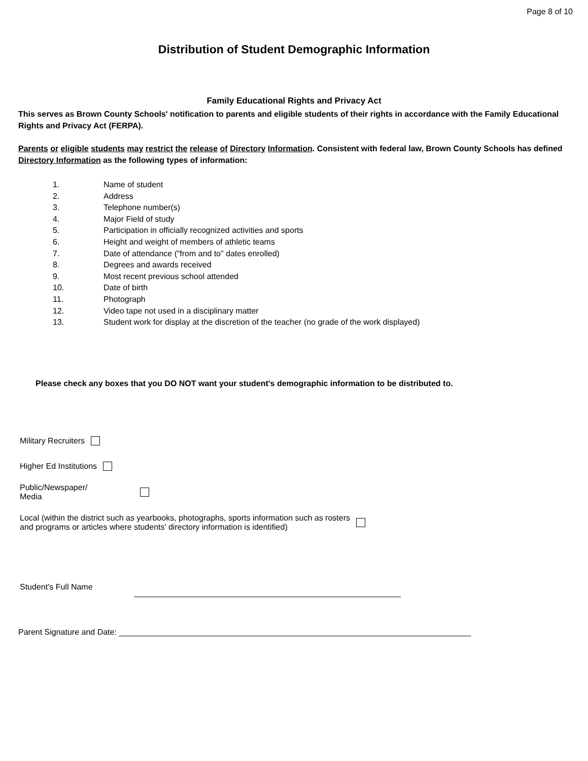Page 8 of 10
Distribution of Student Demographic Information
Family Educational Rights and Privacy Act
This serves as Brown County Schools' notification to parents and eligible students of their rights in accordance with the Family Educational Rights and Privacy Act (FERPA).
Parents or eligible students may restrict the release of Directory Information. Consistent with federal law, Brown County Schools has defined Directory Information as the following types of information:
1. Name of student
2. Address
3. Telephone number(s)
4. Major Field of study
5. Participation in officially recognized activities and sports
6. Height and weight of members of athletic teams
7. Date of attendance (“from and to” dates enrolled)
8. Degrees and awards received
9. Most recent previous school attended
10. Date of birth
11. Photograph
12. Video tape not used in a disciplinary matter
13. Student work for display at the discretion of the teacher (no grade of the work displayed)
Please check any boxes that you DO NOT want your student's demographic information to be distributed to.
Military Recruiters
Higher Ed Institutions
Public/Newspaper/
Media
Local (within the district such as yearbooks, photographs, sports information such as rosters
and programs or articles where students' directory information is identified)
Student's Full Name
Parent Signature and Date: ______________________________________________________________________________